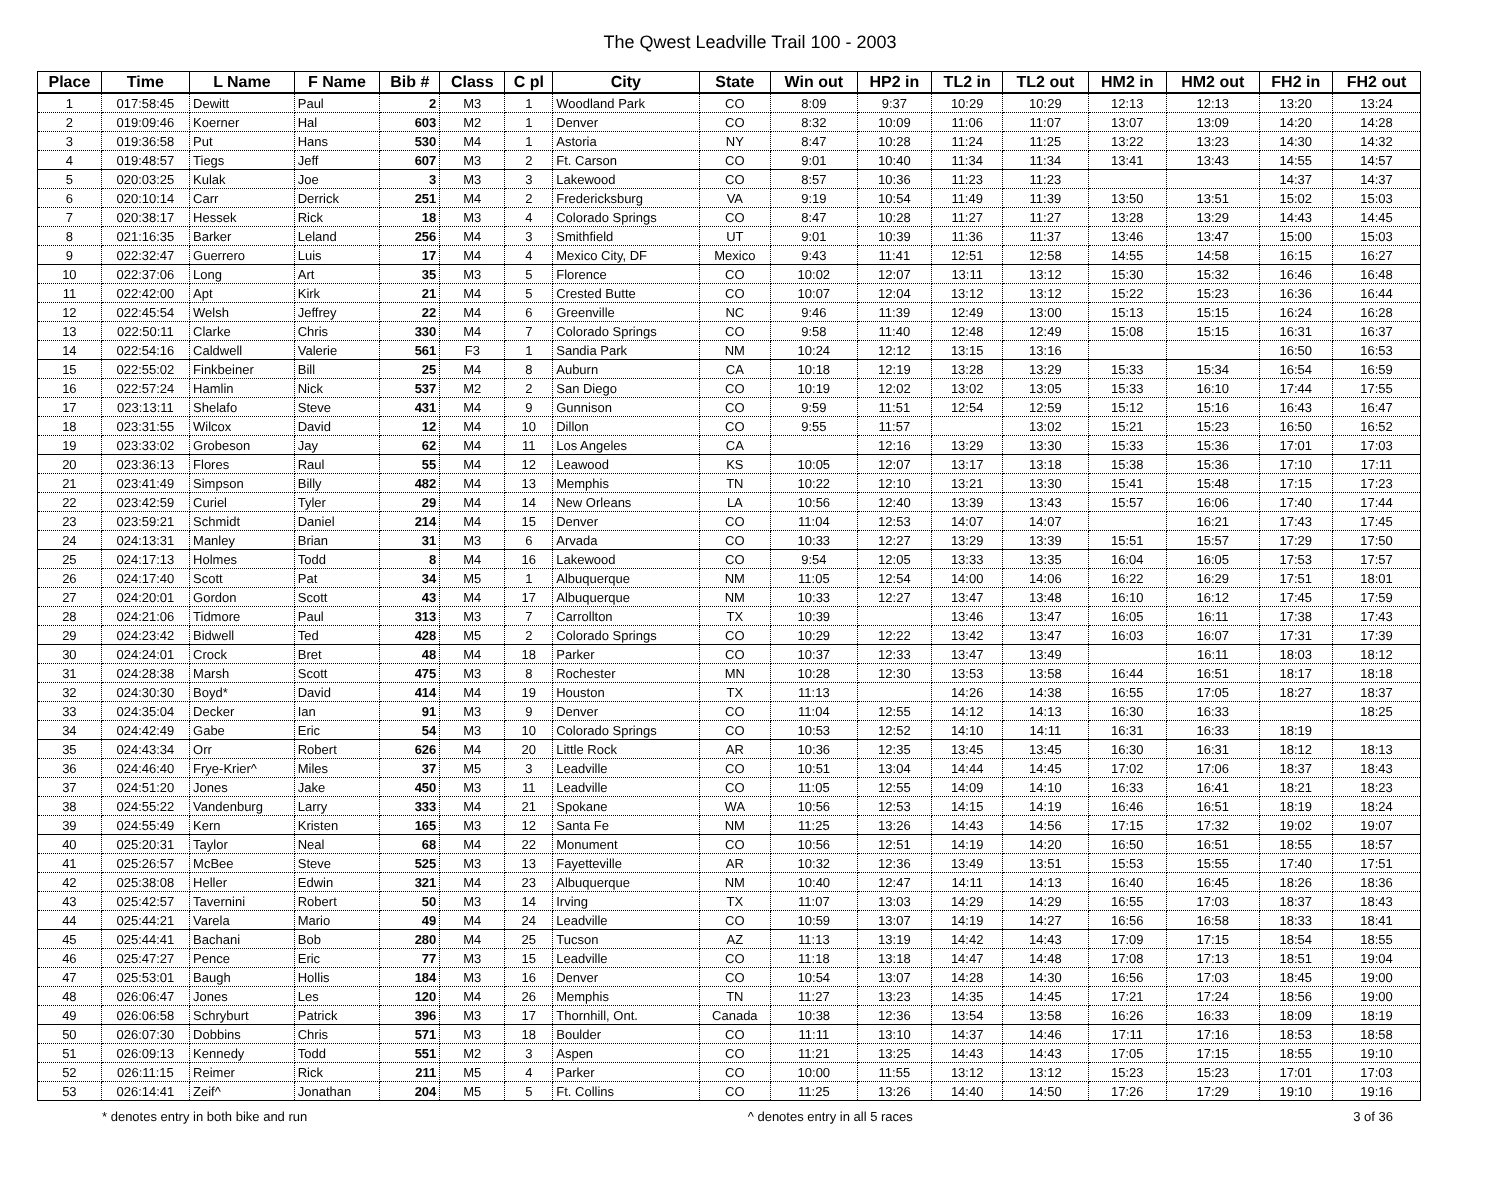The Qwest Leadville Trail 100 - 2003
| Place | Time | L Name | F Name | Bib # | Class | C pl | City | State | Win out | HP2 in | TL2 in | TL2 out | HM2 in | HM2 out | FH2 in | FH2 out |
| --- | --- | --- | --- | --- | --- | --- | --- | --- | --- | --- | --- | --- | --- | --- | --- | --- |
| 1 | 017:58:45 | Dewitt | Paul | 2 | M3 | 1 | Woodland Park | CO | 8:09 | 9:37 | 10:29 | 10:29 | 12:13 | 12:13 | 13:20 | 13:24 |
| 2 | 019:09:46 | Koerner | Hal | 603 | M2 | 1 | Denver | CO | 8:32 | 10:09 | 11:06 | 11:07 | 13:07 | 13:09 | 14:20 | 14:28 |
| 3 | 019:36:58 | Put | Hans | 530 | M4 | 1 | Astoria | NY | 8:47 | 10:28 | 11:24 | 11:25 | 13:22 | 13:23 | 14:30 | 14:32 |
| 4 | 019:48:57 | Tiegs | Jeff | 607 | M3 | 2 | Ft. Carson | CO | 9:01 | 10:40 | 11:34 | 11:34 | 13:41 | 13:43 | 14:55 | 14:57 |
| 5 | 020:03:25 | Kulak | Joe | 3 | M3 | 3 | Lakewood | CO | 8:57 | 10:36 | 11:23 | 11:23 | | | 14:37 | 14:37 |
| 6 | 020:10:14 | Carr | Derrick | 251 | M4 | 2 | Fredericksburg | VA | 9:19 | 10:54 | 11:49 | 11:39 | 13:50 | 13:51 | 15:02 | 15:03 |
| 7 | 020:38:17 | Hessek | Rick | 18 | M3 | 4 | Colorado Springs | CO | 8:47 | 10:28 | 11:27 | 11:27 | 13:28 | 13:29 | 14:43 | 14:45 |
| 8 | 021:16:35 | Barker | Leland | 256 | M4 | 3 | Smithfield | UT | 9:01 | 10:39 | 11:36 | 11:37 | 13:46 | 13:47 | 15:00 | 15:03 |
| 9 | 022:32:47 | Guerrero | Luis | 17 | M4 | 4 | Mexico City, DF | Mexico | 9:43 | 11:41 | 12:51 | 12:58 | 14:55 | 14:58 | 16:15 | 16:27 |
| 10 | 022:37:06 | Long | Art | 35 | M3 | 5 | Florence | CO | 10:02 | 12:07 | 13:11 | 13:12 | 15:30 | 15:32 | 16:46 | 16:48 |
| 11 | 022:42:00 | Apt | Kirk | 21 | M4 | 5 | Crested Butte | CO | 10:07 | 12:04 | 13:12 | 13:12 | 15:22 | 15:23 | 16:36 | 16:44 |
| 12 | 022:45:54 | Welsh | Jeffrey | 22 | M4 | 6 | Greenville | NC | 9:46 | 11:39 | 12:49 | 13:00 | 15:13 | 15:15 | 16:24 | 16:28 |
| 13 | 022:50:11 | Clarke | Chris | 330 | M4 | 7 | Colorado Springs | CO | 9:58 | 11:40 | 12:48 | 12:49 | 15:08 | 15:15 | 16:31 | 16:37 |
| 14 | 022:54:16 | Caldwell | Valerie | 561 | F3 | 1 | Sandia Park | NM | 10:24 | 12:12 | 13:15 | 13:16 | | | 16:50 | 16:53 |
| 15 | 022:55:02 | Finkbeiner | Bill | 25 | M4 | 8 | Auburn | CA | 10:18 | 12:19 | 13:28 | 13:29 | 15:33 | 15:34 | 16:54 | 16:59 |
| 16 | 022:57:24 | Hamlin | Nick | 537 | M2 | 2 | San Diego | CO | 10:19 | 12:02 | 13:02 | 13:05 | 15:33 | 16:10 | 17:44 | 17:55 |
| 17 | 023:13:11 | Shelafo | Steve | 431 | M4 | 9 | Gunnison | CO | 9:59 | 11:51 | 12:54 | 12:59 | 15:12 | 15:16 | 16:43 | 16:47 |
| 18 | 023:31:55 | Wilcox | David | 12 | M4 | 10 | Dillon | CO | 9:55 | 11:57 | | 13:02 | 15:21 | 15:23 | 16:50 | 16:52 |
| 19 | 023:33:02 | Grobeson | Jay | 62 | M4 | 11 | Los Angeles | CA | | 12:16 | 13:29 | 13:30 | 15:33 | 15:36 | 17:01 | 17:03 |
| 20 | 023:36:13 | Flores | Raul | 55 | M4 | 12 | Leawood | KS | 10:05 | 12:07 | 13:17 | 13:18 | 15:38 | 15:36 | 17:10 | 17:11 |
| 21 | 023:41:49 | Simpson | Billy | 482 | M4 | 13 | Memphis | TN | 10:22 | 12:10 | 13:21 | 13:30 | 15:41 | 15:48 | 17:15 | 17:23 |
| 22 | 023:42:59 | Curiel | Tyler | 29 | M4 | 14 | New Orleans | LA | 10:56 | 12:40 | 13:39 | 13:43 | 15:57 | 16:06 | 17:40 | 17:44 |
| 23 | 023:59:21 | Schmidt | Daniel | 214 | M4 | 15 | Denver | CO | 11:04 | 12:53 | 14:07 | 14:07 | | 16:21 | 17:43 | 17:45 |
| 24 | 024:13:31 | Manley | Brian | 31 | M3 | 6 | Arvada | CO | 10:33 | 12:27 | 13:29 | 13:39 | 15:51 | 15:57 | 17:29 | 17:50 |
| 25 | 024:17:13 | Holmes | Todd | 8 | M4 | 16 | Lakewood | CO | 9:54 | 12:05 | 13:33 | 13:35 | 16:04 | 16:05 | 17:53 | 17:57 |
| 26 | 024:17:40 | Scott | Pat | 34 | M5 | 1 | Albuquerque | NM | 11:05 | 12:54 | 14:00 | 14:06 | 16:22 | 16:29 | 17:51 | 18:01 |
| 27 | 024:20:01 | Gordon | Scott | 43 | M4 | 17 | Albuquerque | NM | 10:33 | 12:27 | 13:47 | 13:48 | 16:10 | 16:12 | 17:45 | 17:59 |
| 28 | 024:21:06 | Tidmore | Paul | 313 | M3 | 7 | Carrollton | TX | 10:39 | | 13:46 | 13:47 | 16:05 | 16:11 | 17:38 | 17:43 |
| 29 | 024:23:42 | Bidwell | Ted | 428 | M5 | 2 | Colorado Springs | CO | 10:29 | 12:22 | 13:42 | 13:47 | 16:03 | 16:07 | 17:31 | 17:39 |
| 30 | 024:24:01 | Crock | Bret | 48 | M4 | 18 | Parker | CO | 10:37 | 12:33 | 13:47 | 13:49 | | 16:11 | 18:03 | 18:12 |
| 31 | 024:28:38 | Marsh | Scott | 475 | M3 | 8 | Rochester | MN | 10:28 | 12:30 | 13:53 | 13:58 | 16:44 | 16:51 | 18:17 | 18:18 |
| 32 | 024:30:30 | Boyd* | David | 414 | M4 | 19 | Houston | TX | 11:13 | | 14:26 | 14:38 | 16:55 | 17:05 | 18:27 | 18:37 |
| 33 | 024:35:04 | Decker | Ian | 91 | M3 | 9 | Denver | CO | 11:04 | 12:55 | 14:12 | 14:13 | 16:30 | 16:33 | | 18:25 |
| 34 | 024:42:49 | Gabe | Eric | 54 | M3 | 10 | Colorado Springs | CO | 10:53 | 12:52 | 14:10 | 14:11 | 16:31 | 16:33 | 18:19 | |
| 35 | 024:43:34 | Orr | Robert | 626 | M4 | 20 | Little Rock | AR | 10:36 | 12:35 | 13:45 | 13:45 | 16:30 | 16:31 | 18:12 | 18:13 |
| 36 | 024:46:40 | Frye-Krier^ | Miles | 37 | M5 | 3 | Leadville | CO | 10:51 | 13:04 | 14:44 | 14:45 | 17:02 | 17:06 | 18:37 | 18:43 |
| 37 | 024:51:20 | Jones | Jake | 450 | M3 | 11 | Leadville | CO | 11:05 | 12:55 | 14:09 | 14:10 | 16:33 | 16:41 | 18:21 | 18:23 |
| 38 | 024:55:22 | Vandenburg | Larry | 333 | M4 | 21 | Spokane | WA | 10:56 | 12:53 | 14:15 | 14:19 | 16:46 | 16:51 | 18:19 | 18:24 |
| 39 | 024:55:49 | Kern | Kristen | 165 | M3 | 12 | Santa Fe | NM | 11:25 | 13:26 | 14:43 | 14:56 | 17:15 | 17:32 | 19:02 | 19:07 |
| 40 | 025:20:31 | Taylor | Neal | 68 | M4 | 22 | Monument | CO | 10:56 | 12:51 | 14:19 | 14:20 | 16:50 | 16:51 | 18:55 | 18:57 |
| 41 | 025:26:57 | McBee | Steve | 525 | M3 | 13 | Fayetteville | AR | 10:32 | 12:36 | 13:49 | 13:51 | 15:53 | 15:55 | 17:40 | 17:51 |
| 42 | 025:38:08 | Heller | Edwin | 321 | M4 | 23 | Albuquerque | NM | 10:40 | 12:47 | 14:11 | 14:13 | 16:40 | 16:45 | 18:26 | 18:36 |
| 43 | 025:42:57 | Tavernini | Robert | 50 | M3 | 14 | Irving | TX | 11:07 | 13:03 | 14:29 | 14:29 | 16:55 | 17:03 | 18:37 | 18:43 |
| 44 | 025:44:21 | Varela | Mario | 49 | M4 | 24 | Leadville | CO | 10:59 | 13:07 | 14:19 | 14:27 | 16:56 | 16:58 | 18:33 | 18:41 |
| 45 | 025:44:41 | Bachani | Bob | 280 | M4 | 25 | Tucson | AZ | 11:13 | 13:19 | 14:42 | 14:43 | 17:09 | 17:15 | 18:54 | 18:55 |
| 46 | 025:47:27 | Pence | Eric | 77 | M3 | 15 | Leadville | CO | 11:18 | 13:18 | 14:47 | 14:48 | 17:08 | 17:13 | 18:51 | 19:04 |
| 47 | 025:53:01 | Baugh | Hollis | 184 | M3 | 16 | Denver | CO | 10:54 | 13:07 | 14:28 | 14:30 | 16:56 | 17:03 | 18:45 | 19:00 |
| 48 | 026:06:47 | Jones | Les | 120 | M4 | 26 | Memphis | TN | 11:27 | 13:23 | 14:35 | 14:45 | 17:21 | 17:24 | 18:56 | 19:00 |
| 49 | 026:06:58 | Schryburt | Patrick | 396 | M3 | 17 | Thornhill, Ont. | Canada | 10:38 | 12:36 | 13:54 | 13:58 | 16:26 | 16:33 | 18:09 | 18:19 |
| 50 | 026:07:30 | Dobbins | Chris | 571 | M3 | 18 | Boulder | CO | 11:11 | 13:10 | 14:37 | 14:46 | 17:11 | 17:16 | 18:53 | 18:58 |
| 51 | 026:09:13 | Kennedy | Todd | 551 | M2 | 3 | Aspen | CO | 11:21 | 13:25 | 14:43 | 14:43 | 17:05 | 17:15 | 18:55 | 19:10 |
| 52 | 026:11:15 | Reimer | Rick | 211 | M5 | 4 | Parker | CO | 10:00 | 11:55 | 13:12 | 13:12 | 15:23 | 15:23 | 17:01 | 17:03 |
| 53 | 026:14:41 | Zeif^ | Jonathan | 204 | M5 | 5 | Ft. Collins | CO | 11:25 | 13:26 | 14:40 | 14:50 | 17:26 | 17:29 | 19:10 | 19:16 |
* denotes entry in both bike and run ^ denotes entry in all 5 races 3 of 36